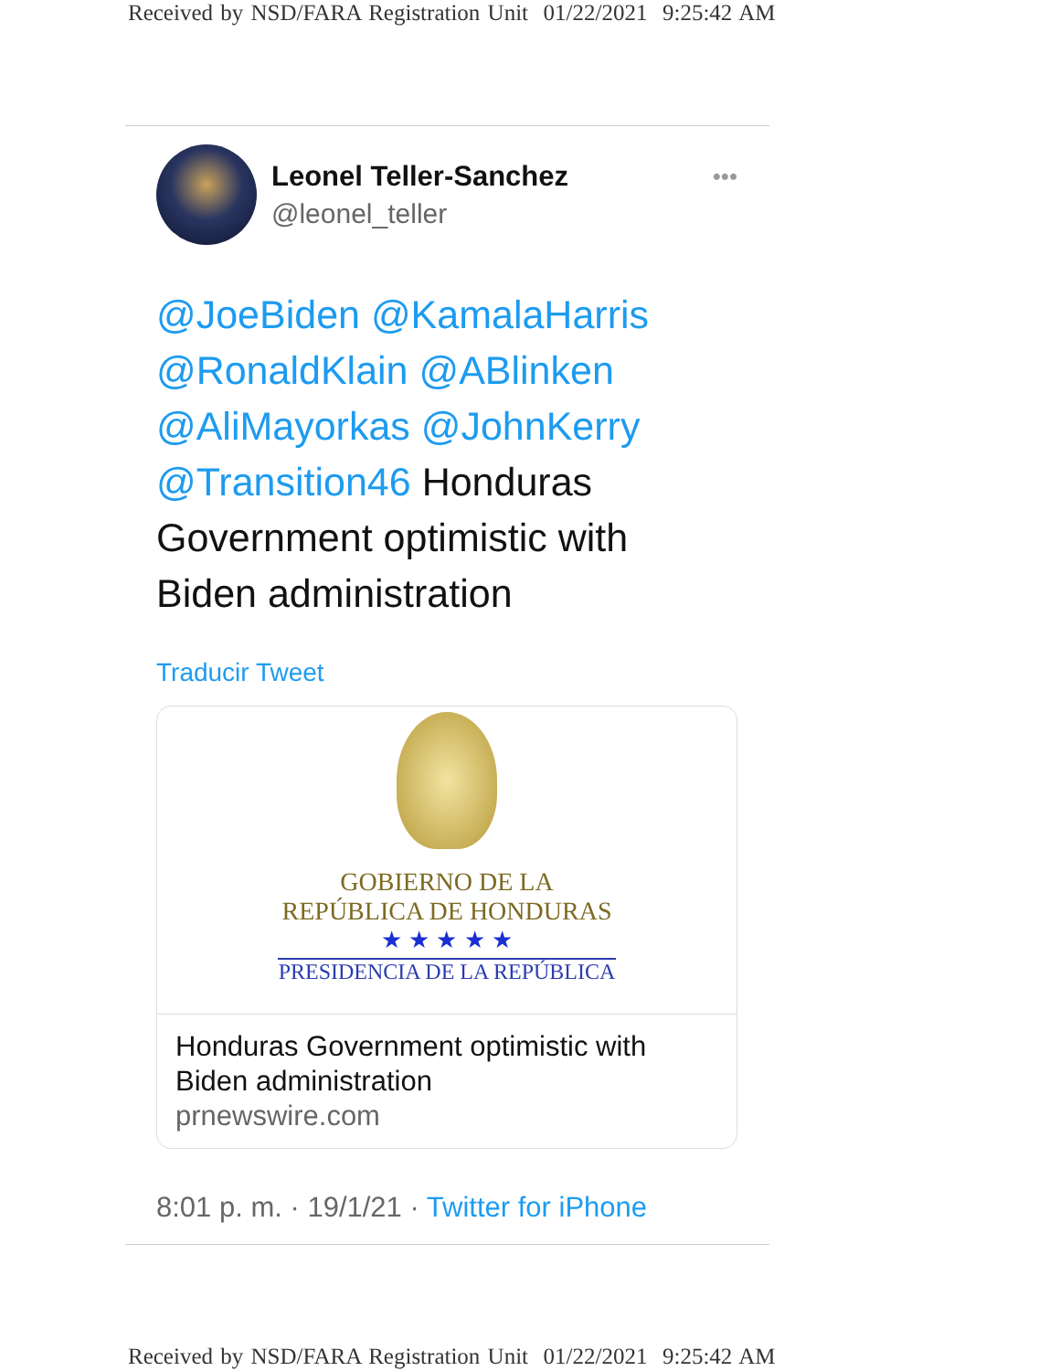Received by NSD/FARA Registration Unit 01/22/2021 9:25:42 AM
Leonel Teller-Sanchez
@leonel_teller
•••
@JoeBiden @KamalaHarris @RonaldKlain @ABlinken @AliMayorkas @JohnKerry @Transition46 Honduras Government optimistic with Biden administration
Traducir Tweet
GOBIERNO DE LA
REPÚBLICA DE HONDURAS
★ ★ ★ ★ ★
PRESIDENCIA DE LA REPÚBLICA
Honduras Government optimistic with Biden administration
prnewswire.com
8:01 p. m. · 19/1/21 · Twitter for iPhone
Received by NSD/FARA Registration Unit 01/22/2021 9:25:42 AM